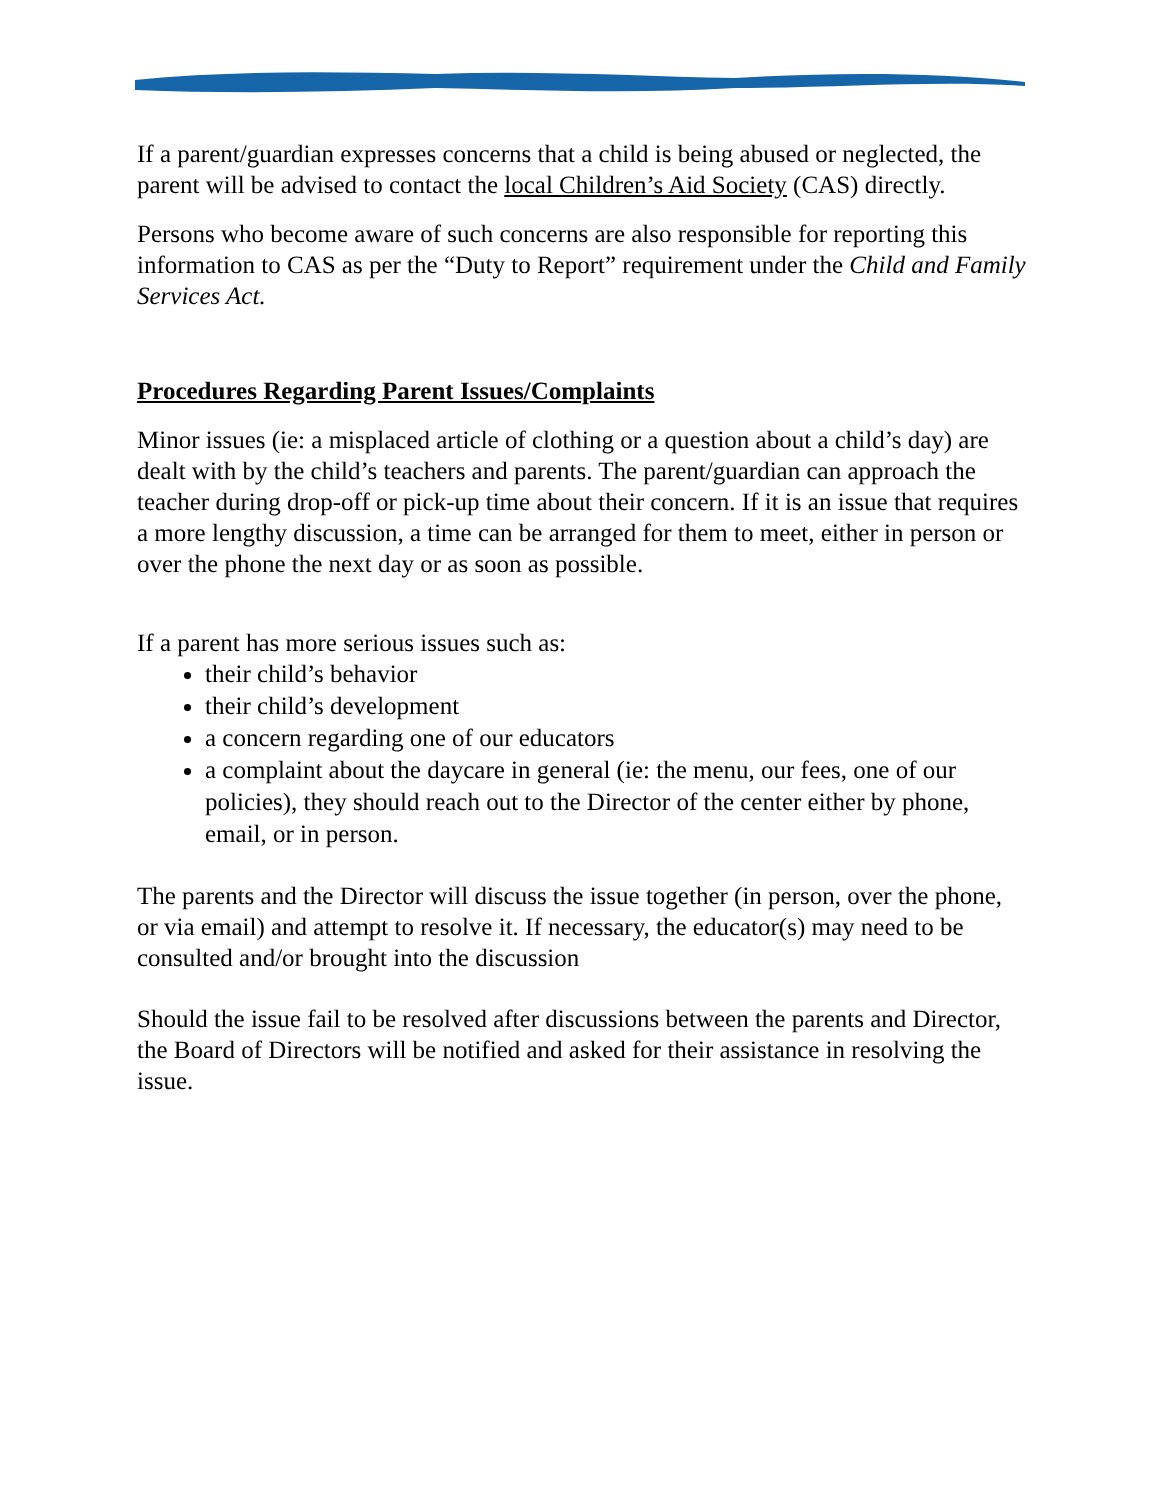If a parent/guardian expresses concerns that a child is being abused or neglected, the parent will be advised to contact the local Children’s Aid Society (CAS) directly.
Persons who become aware of such concerns are also responsible for reporting this information to CAS as per the “Duty to Report” requirement under the Child and Family Services Act.
Procedures Regarding Parent Issues/Complaints
Minor issues (ie: a misplaced article of clothing or a question about a child’s day) are dealt with by the child’s teachers and parents. The parent/guardian can approach the teacher during drop-off or pick-up time about their concern. If it is an issue that requires a more lengthy discussion, a time can be arranged for them to meet, either in person or over the phone the next day or as soon as possible.
If a parent has more serious issues such as:
their child’s behavior
their child’s development
a concern regarding one of our educators
a complaint about the daycare in general (ie: the menu, our fees, one of our policies), they should reach out to the Director of the center either by phone, email, or in person.
The parents and the Director will discuss the issue together (in person, over the phone, or via email) and attempt to resolve it. If necessary, the educator(s) may need to be consulted and/or brought into the discussion
Should the issue fail to be resolved after discussions between the parents and Director, the Board of Directors will be notified and asked for their assistance in resolving the issue.